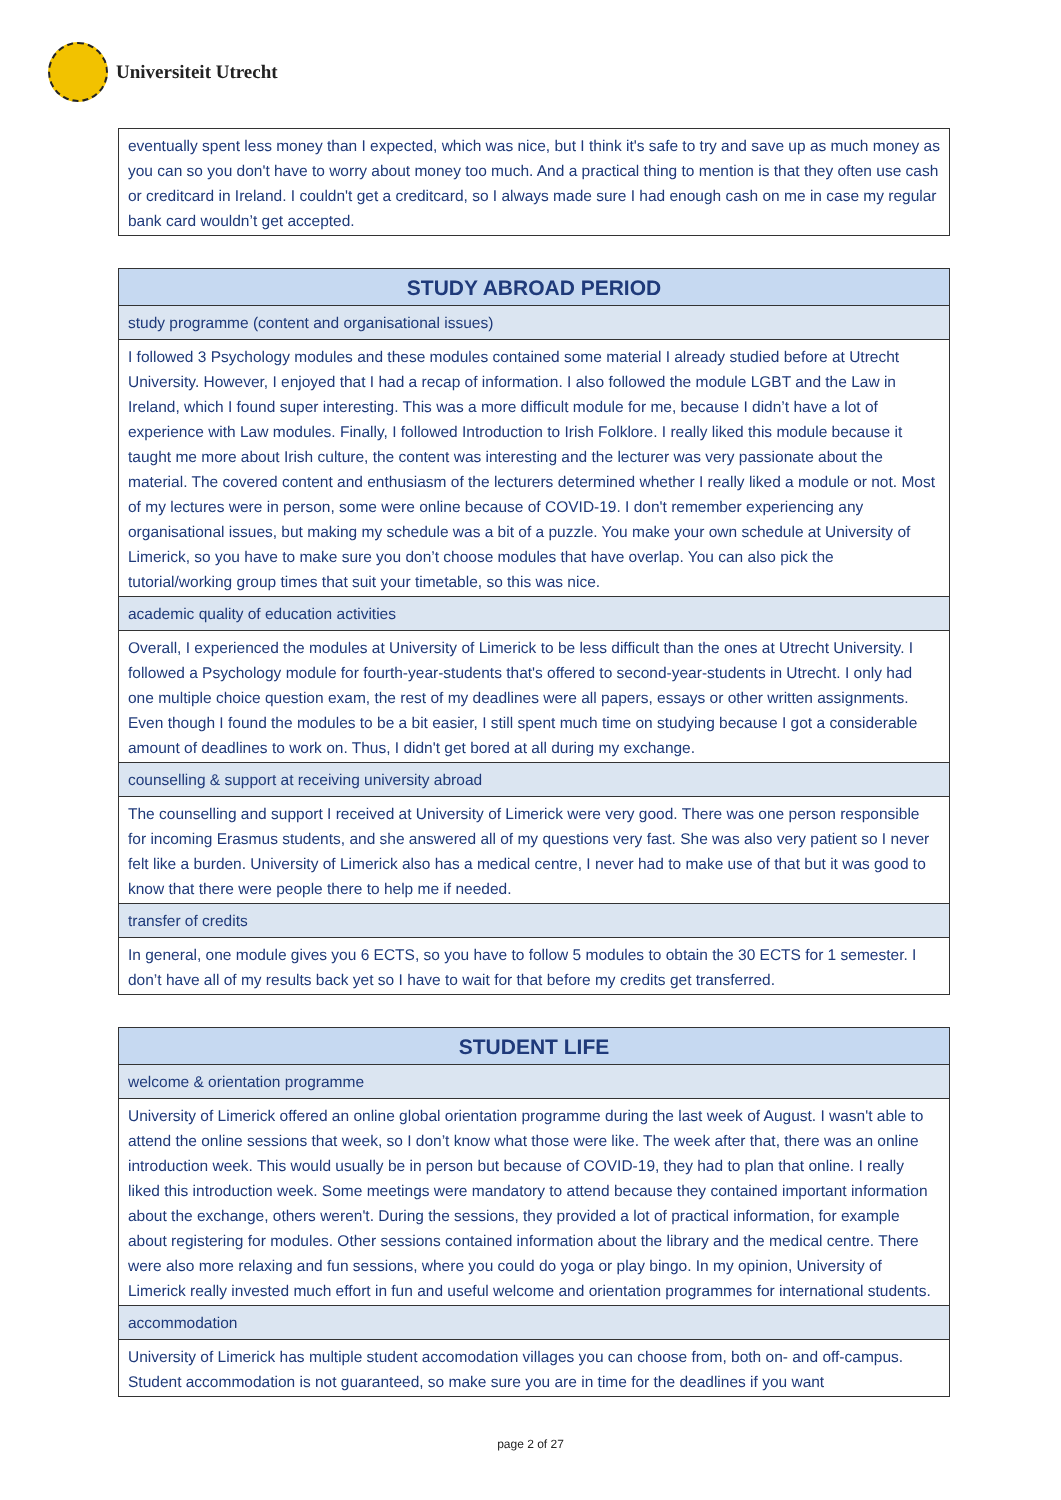Universiteit Utrecht
| eventually spent less money than I expected, which was nice, but I think it's safe to try and save up as much money as you can so you don't have to worry about money too much. And a practical thing to mention is that they often use cash or creditcard in Ireland. I couldn't get a creditcard, so I always made sure I had enough cash on me in case my regular bank card wouldn’t get accepted. |
| STUDY ABROAD PERIOD |
| --- |
| study programme (content and organisational issues) |
| I followed 3 Psychology modules and these modules contained some material I already studied before at Utrecht University. However, I enjoyed that I had a recap of information. I also followed the module LGBT and the Law in Ireland, which I found super interesting. This was a more difficult module for me, because I didn’t have a lot of experience with Law modules. Finally, I followed Introduction to Irish Folklore. I really liked this module because it taught me more about Irish culture, the content was interesting and the lecturer was very passionate about the material. The covered content and enthusiasm of the lecturers determined whether I really liked a module or not. Most of my lectures were in person, some were online because of COVID-19. I don't remember experiencing any organisational issues, but making my schedule was a bit of a puzzle. You make your own schedule at University of Limerick, so you have to make sure you don’t choose modules that have overlap. You can also pick the tutorial/working group times that suit your timetable, so this was nice. |
| academic quality of education activities |
| Overall, I experienced the modules at University of Limerick to be less difficult than the ones at Utrecht University. I followed a Psychology module for fourth-year-students that's offered to second-year-students in Utrecht. I only had one multiple choice question exam, the rest of my deadlines were all papers, essays or other written assignments. Even though I found the modules to be a bit easier, I still spent much time on studying because I got a considerable amount of deadlines to work on. Thus, I didn't get bored at all during my exchange. |
| counselling & support at receiving university abroad |
| The counselling and support I received at University of Limerick were very good. There was one person responsible for incoming Erasmus students, and she answered all of my questions very fast. She was also very patient so I never felt like a burden. University of Limerick also has a medical centre, I never had to make use of that but it was good to know that there were people there to help me if needed. |
| transfer of credits |
| In general, one module gives you 6 ECTS, so you have to follow 5 modules to obtain the 30 ECTS for 1 semester. I don’t have all of my results back yet so I have to wait for that before my credits get transferred. |
| STUDENT LIFE |
| --- |
| welcome & orientation programme |
| University of Limerick offered an online global orientation programme during the last week of August. I wasn't able to attend the online sessions that week, so I don’t know what those were like. The week after that, there was an online introduction week. This would usually be in person but because of COVID-19, they had to plan that online. I really liked this introduction week. Some meetings were mandatory to attend because they contained important information about the exchange, others weren't. During the sessions, they provided a lot of practical information, for example about registering for modules. Other sessions contained information about the library and the medical centre. There were also more relaxing and fun sessions, where you could do yoga or play bingo. In my opinion, University of Limerick really invested much effort in fun and useful welcome and orientation programmes for international students. |
| accommodation |
| University of Limerick has multiple student accomodation villages you can choose from, both on- and off-campus. Student accommodation is not guaranteed, so make sure you are in time for the deadlines if you want |
page 2 of 27